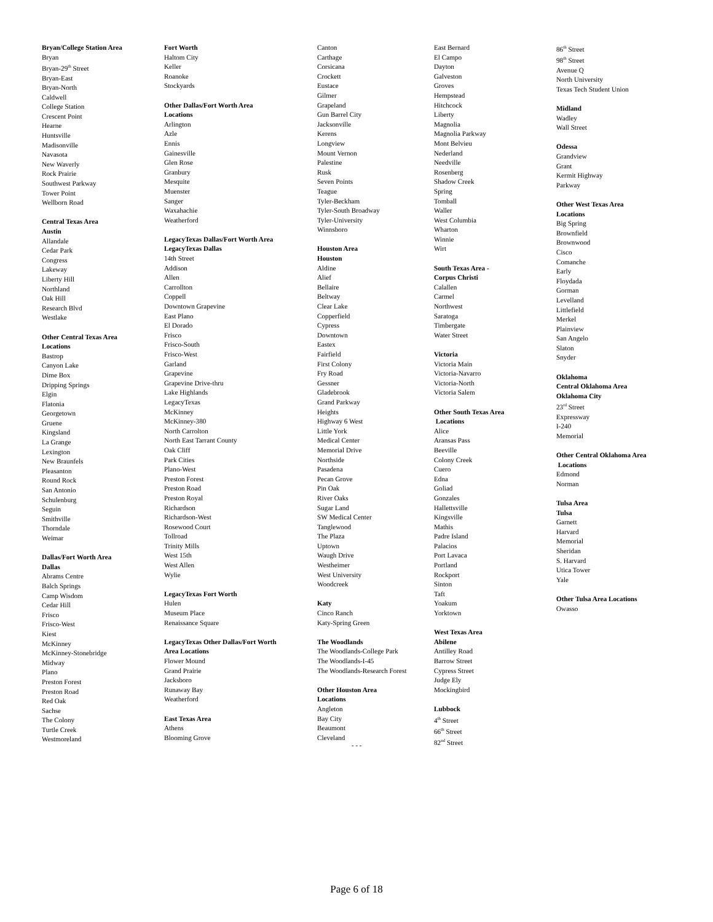Bryan/College Station Area
Bryan
Bryan-29<sup>th</sup> Street
Bryan-East
Bryan-North
Caldwell
College Station
Crescent Point
Hearne
Huntsville
Madisonville
Navasota
New Waverly
Rock Prairie
Southwest Parkway
Tower Point
Wellborn Road
Central Texas Area
Austin
Allandale
Cedar Park
Congress
Lakeway
Liberty Hill
Northland
Oak Hill
Research Blvd
Westlake
Other Central Texas Area
Locations
Bastrop
Canyon Lake
Dime Box
Dripping Springs
Elgin
Flatonia
Georgetown
Gruene
Kingsland
La Grange
Lexington
New Braunfels
Pleasanton
Round Rock
San Antonio
Schulenburg
Seguin
Smithville
Thorndale
Weimar
Dallas/Fort Worth Area
Dallas
Abrams Centre
Balch Springs
Camp Wisdom
Cedar Hill
Frisco
Frisco-West
Kiest
McKinney
McKinney-Stonebridge
Midway
Plano
Preston Forest
Preston Road
Red Oak
Sachse
The Colony
Turtle Creek
Westmoreland
Fort Worth
Haltom City
Keller
Roanoke
Stockyards
Other Dallas/Fort Worth Area
Locations
Arlington
Azle
Ennis
Gainesville
Glen Rose
Granbury
Mesquite
Muenster
Sanger
Waxahachie
Weatherford
LegacyTexas Dallas/Fort Worth Area
LegacyTexas Dallas
14th Street
Addison
Allen
Carrollton
Coppell
Downtown Grapevine
East Plano
El Dorado
Frisco
Frisco-South
Frisco-West
Garland
Grapevine
Grapevine Drive-thru
Lake Highlands
LegacyTexas
McKinney
McKinney-380
North Carrolton
North East Tarrant County
Oak Cliff
Park Cities
Plano-West
Preston Forest
Preston Road
Preston Royal
Richardson
Richardson-West
Rosewood Court
Tollroad
Trinity Mills
West 15th
West Allen
Wylie
LegacyTexas Fort Worth
Hulen
Museum Place
Renaissance Square
LegacyTexas Other Dallas/Fort Worth
Area Locations
Flower Mound
Grand Prairie
Jacksboro
Runaway Bay
Weatherford
East Texas Area
Athens
Blooming Grove
Canton
Carthage
Corsicana
Crockett
Eustace
Gilmer
Grapeland
Gun Barrel City
Jacksonville
Kerens
Longview
Mount Vernon
Palestine
Rusk
Seven Points
Teague
Tyler-Beckham
Tyler-South Broadway
Tyler-University
Winnsboro
Houston Area
Houston
Aldine
Alief
Bellaire
Beltway
Clear Lake
Copperfield
Cypress
Downtown
Eastex
Fairfield
First Colony
Fry Road
Gessner
Gladebrook
Grand Parkway
Heights
Highway 6 West
Little York
Medical Center
Memorial Drive
Northside
Pasadena
Pecan Grove
Pin Oak
River Oaks
Sugar Land
SW Medical Center
Tanglewood
The Plaza
Uptown
Waugh Drive
Westheimer
West University
Woodcreek
Katy
Cinco Ranch
Katy-Spring Green
The Woodlands
The Woodlands-College Park
The Woodlands-I-45
The Woodlands-Research Forest
Other Houston Area
Locations
Angleton
Bay City
Beaumont
Cleveland
East Bernard
El Campo
Dayton
Galveston
Groves
Hempstead
Hitchcock
Liberty
Magnolia
Magnolia Parkway
Mont Belvieu
Nederland
Needville
Rosenberg
Shadow Creek
Spring
Tomball
Waller
West Columbia
Wharton
Winnie
Wirt
South Texas Area -
Corpus Christi
Calallen
Carmel
Northwest
Saratoga
Timbergate
Water Street
Victoria
Victoria Main
Victoria-Navarro
Victoria-North
Victoria Salem
Other South Texas Area
Locations
Alice
Aransas Pass
Beeville
Colony Creek
Cuero
Edna
Goliad
Gonzales
Hallettsville
Kingsville
Mathis
Padre Island
Palacios
Port Lavaca
Portland
Rockport
Sinton
Taft
Yoakum
Yorktown
West Texas Area
Abilene
Antilley Road
Barrow Street
Cypress Street
Judge Ely
Mockingbird
Lubbock
4<sup>th</sup> Street
66<sup>th</sup> Street
82<sup>nd</sup> Street
86<sup>th</sup> Street
98<sup>th</sup> Street
Avenue Q
North University
Texas Tech Student Union
Midland
Wadley
Wall Street
Odessa
Grandview
Grant
Kermit Highway
Parkway
Other West Texas Area
Locations
Big Spring
Brownfield
Brownwood
Cisco
Comanche
Early
Floydada
Gorman
Levelland
Littlefield
Merkel
Plainview
San Angelo
Slaton
Snyder
Oklahoma
Central Oklahoma Area
Oklahoma City
23<sup>rd</sup> Street
Expressway
I-240
Memorial
Other Central Oklahoma Area
Locations
Edmond
Norman
Tulsa Area
Tulsa
Garnett
Harvard
Memorial
Sheridan
S. Harvard
Utica Tower
Yale
Other Tulsa Area Locations
Owasso
- - -
Page 6 of 18